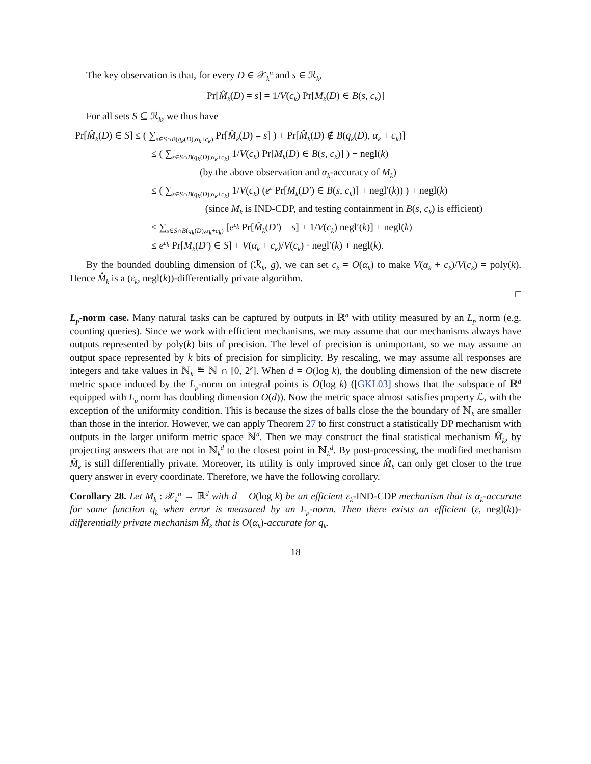The key observation is that, for every D ∈ 𝒳<sub>k</sub><sup>n</sup> and s ∈ ℛ<sub>k</sub>,
Pr[M̂<sub>k</sub>(D) = s] = 1/V(c<sub>k</sub>) Pr[M<sub>k</sub>(D) ∈ B(s, c<sub>k</sub>)]
For all sets S ⊆ ℛ<sub>k</sub>, we thus have
Pr[M̂<sub>k</sub>(D) ∈ S] ≤ ( ∑<sub>s∈S∩B(q<sub>k</sub>(D),α<sub>k</sub>+c<sub>k</sub>)</sub> Pr[M̂<sub>k</sub>(D) = s] ) + Pr[M̂<sub>k</sub>(D) ∉ B(q<sub>k</sub>(D), α<sub>k</sub> + c<sub>k</sub>)]
≤ ( ∑<sub>s∈S∩B(q<sub>k</sub>(D),α<sub>k</sub>+c<sub>k</sub>)</sub> 1/V(c<sub>k</sub>) Pr[M<sub>k</sub>(D) ∈ B(s, c<sub>k</sub>)] ) + negl(k)
(by the above observation and α<sub>k</sub>-accuracy of M<sub>k</sub>)
≤ ( ∑<sub>s∈S∩B(q<sub>k</sub>(D),α<sub>k</sub>+c<sub>k</sub>)</sub> 1/V(c<sub>k</sub>) (e<sup>ε</sup> Pr[M<sub>k</sub>(D′) ∈ B(s, c<sub>k</sub>)] + negl′(k)) ) + negl(k)
(since M<sub>k</sub> is IND-CDP, and testing containment in B(s, c<sub>k</sub>) is efficient)
≤ ∑<sub>s∈S∩B(q<sub>k</sub>(D),α<sub>k</sub>+c<sub>k</sub>)</sub> [e<sup>ε<sub>k</sub></sup> Pr[M̂<sub>k</sub>(D′) = s] + 1/V(c<sub>k</sub>) negl′(k)] + negl(k)
≤ e<sup>ε<sub>k</sub></sup> Pr[M<sub>k</sub>(D′) ∈ S] + V(α<sub>k</sub> + c<sub>k</sub>)/V(c<sub>k</sub>) · negl′(k) + negl(k).
By the bounded doubling dimension of (ℛ<sub>k</sub>, g), we can set c<sub>k</sub> = O(α<sub>k</sub>) to make V(α<sub>k</sub> + c<sub>k</sub>)/V(c<sub>k</sub>) = poly(k). Hence M̂<sub>k</sub> is a (ε<sub>k</sub>, negl(k))-differentially private algorithm.
□
L<sub>p</sub>-norm case. Many natural tasks can be captured by outputs in ℝ<sup>d</sup> with utility measured by an L<sub>p</sub> norm (e.g. counting queries). Since we work with efficient mechanisms, we may assume that our mechanisms always have outputs represented by poly(k) bits of precision. The level of precision is unimportant, so we may assume an output space represented by k bits of precision for simplicity. By rescaling, we may assume all responses are integers and take values in ℕ<sub>k</sub> ≝ ℕ ∩ [0, 2<sup>k</sup>]. When d = O(log k), the doubling dimension of the new discrete metric space induced by the L<sub>p</sub>-norm on integral points is O(log k) ([GKL03] shows that the subspace of ℝ<sup>d</sup> equipped with L<sub>p</sub> norm has doubling dimension O(d)). Now the metric space almost satisfies property ℒ, with the exception of the uniformity condition. This is because the sizes of balls close the the boundary of ℕ<sub>k</sub> are smaller than those in the interior. However, we can apply Theorem 27 to first construct a statistically DP mechanism with outputs in the larger uniform metric space ℕ<sup>d</sup>. Then we may construct the final statistical mechanism M̂<sub>k</sub>, by projecting answers that are not in ℕ<sub>k</sub><sup>d</sup> to the closest point in ℕ<sub>k</sub><sup>d</sup>. By post-processing, the modified mechanism M̂<sub>k</sub> is still differentially private. Moreover, its utility is only improved since M̂<sub>k</sub> can only get closer to the true query answer in every coordinate. Therefore, we have the following corollary.
Corollary 28. Let M<sub>k</sub> : 𝒳<sub>k</sub><sup>n</sup> → ℝ<sup>d</sup> with d = O(log k) be an efficient ε<sub>k</sub>-IND-CDP mechanism that is α<sub>k</sub>-accurate for some function q<sub>k</sub> when error is measured by an L<sub>p</sub>-norm. Then there exists an efficient (ε, negl(k))-differentially private mechanism M̂<sub>k</sub> that is O(α<sub>k</sub>)-accurate for q<sub>k</sub>.
18